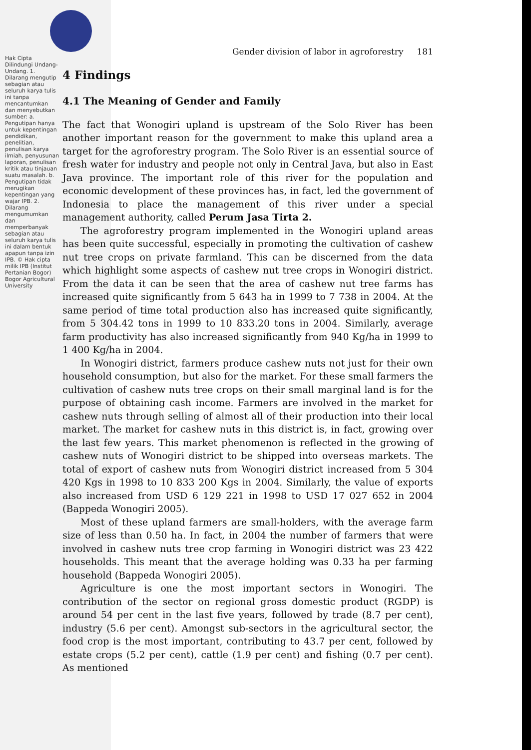Hak Cipta Dilindungi Undang-Undang. 1. Dilarang mengutip sebagian atau seluruh karya tulis ini tanpa mencantumkan dan menyebutkan sumber: a. Pengutipan hanya untuk kepentingan pendidikan, penelitian, penulisan karya ilmiah, penyusunan laporan, penulisan kritik atau tinjauan suatu masalah. b. Pengutipan tidak merugikan kepentingan yang wajar IPB. 2. Dilarang mengumumkan dan memperbanyak sebagian atau seluruh karya tulis ini dalam bentuk apapun tanpa izin IPB. © Hak cipta milik IPB (Institut Pertanian Bogor) Bogor Agricultural University
Gender division of labor in agroforestry 181
4 Findings
4.1 The Meaning of Gender and Family
The fact that Wonogiri upland is upstream of the Solo River has been another important reason for the government to make this upland area a target for the agroforestry program. The Solo River is an essential source of fresh water for industry and people not only in Central Java, but also in East Java province. The important role of this river for the population and economic development of these provinces has, in fact, led the government of Indonesia to place the management of this river under a special management authority, called Perum Jasa Tirta 2.
The agroforestry program implemented in the Wonogiri upland areas has been quite successful, especially in promoting the cultivation of cashew nut tree crops on private farmland. This can be discerned from the data which highlight some aspects of cashew nut tree crops in Wonogiri district. From the data it can be seen that the area of cashew nut tree farms has increased quite significantly from 5 643 ha in 1999 to 7 738 in 2004. At the same period of time total production also has increased quite significantly, from 5 304.42 tons in 1999 to 10 833.20 tons in 2004. Similarly, average farm productivity has also increased significantly from 940 Kg/ha in 1999 to 1 400 Kg/ha in 2004.
In Wonogiri district, farmers produce cashew nuts not just for their own household consumption, but also for the market. For these small farmers the cultivation of cashew nuts tree crops on their small marginal land is for the purpose of obtaining cash income. Farmers are involved in the market for cashew nuts through selling of almost all of their production into their local market. The market for cashew nuts in this district is, in fact, growing over the last few years. This market phenomenon is reflected in the growing of cashew nuts of Wonogiri district to be shipped into overseas markets. The total of export of cashew nuts from Wonogiri district increased from 5 304 420 Kgs in 1998 to 10 833 200 Kgs in 2004. Similarly, the value of exports also increased from USD 6 129 221 in 1998 to USD 17 027 652 in 2004 (Bappeda Wonogiri 2005).
Most of these upland farmers are small-holders, with the average farm size of less than 0.50 ha. In fact, in 2004 the number of farmers that were involved in cashew nuts tree crop farming in Wonogiri district was 23 422 households. This meant that the average holding was 0.33 ha per farming household (Bappeda Wonogiri 2005).
Agriculture is one the most important sectors in Wonogiri. The contribution of the sector on regional gross domestic product (RGDP) is around 54 per cent in the last five years, followed by trade (8.7 per cent), industry (5.6 per cent). Amongst sub-sectors in the agricultural sector, the food crop is the most important, contributing to 43.7 per cent, followed by estate crops (5.2 per cent), cattle (1.9 per cent) and fishing (0.7 per cent). As mentioned